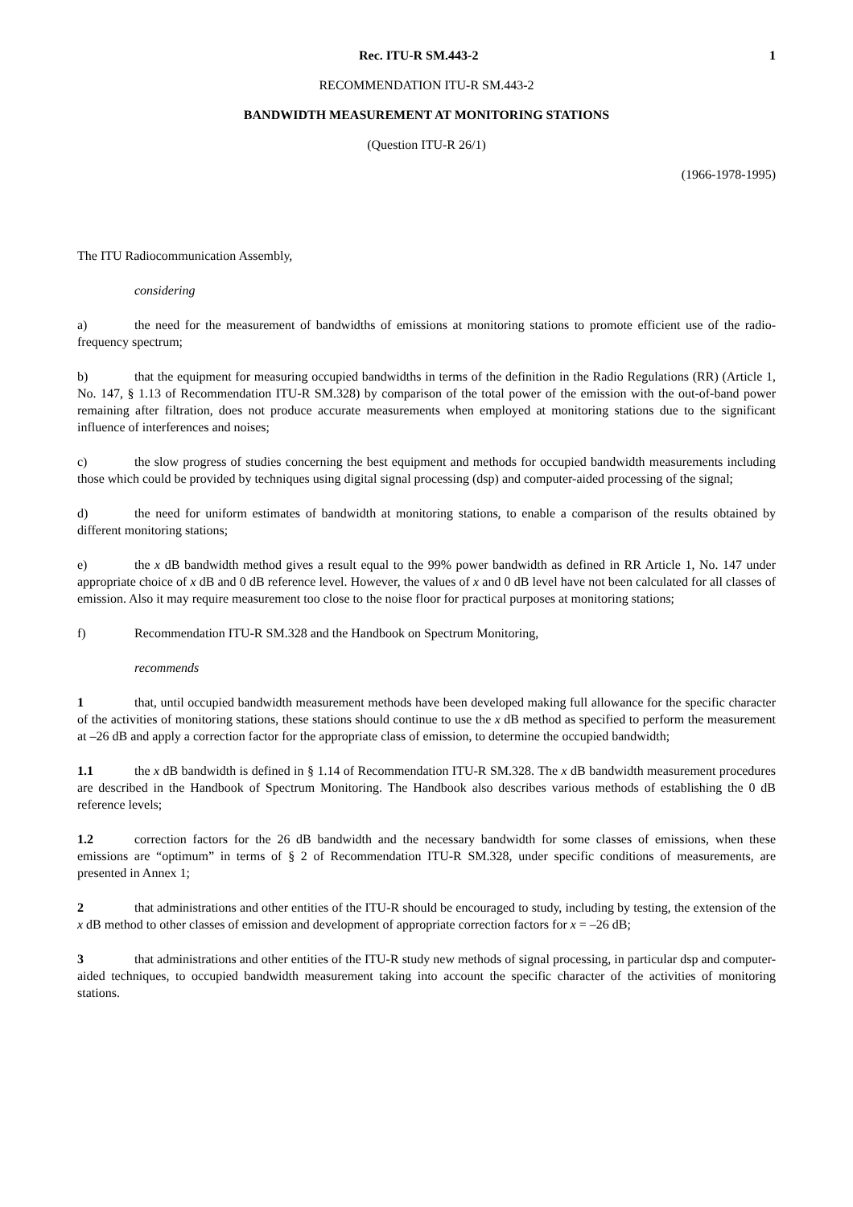Rec. ITU-R SM.443-2 1
RECOMMENDATION ITU-R SM.443-2
BANDWIDTH MEASUREMENT AT MONITORING STATIONS
(Question ITU-R 26/1)
(1966-1978-1995)
The ITU Radiocommunication Assembly,
considering
a) the need for the measurement of bandwidths of emissions at monitoring stations to promote efficient use of the radio-frequency spectrum;
b) that the equipment for measuring occupied bandwidths in terms of the definition in the Radio Regulations (RR) (Article 1, No. 147, § 1.13 of Recommendation ITU-R SM.328) by comparison of the total power of the emission with the out-of-band power remaining after filtration, does not produce accurate measurements when employed at monitoring stations due to the significant influence of interferences and noises;
c) the slow progress of studies concerning the best equipment and methods for occupied bandwidth measurements including those which could be provided by techniques using digital signal processing (dsp) and computer-aided processing of the signal;
d) the need for uniform estimates of bandwidth at monitoring stations, to enable a comparison of the results obtained by different monitoring stations;
e) the x dB bandwidth method gives a result equal to the 99% power bandwidth as defined in RR Article 1, No. 147 under appropriate choice of x dB and 0 dB reference level. However, the values of x and 0 dB level have not been calculated for all classes of emission. Also it may require measurement too close to the noise floor for practical purposes at monitoring stations;
f) Recommendation ITU-R SM.328 and the Handbook on Spectrum Monitoring,
recommends
1 that, until occupied bandwidth measurement methods have been developed making full allowance for the specific character of the activities of monitoring stations, these stations should continue to use the x dB method as specified to perform the measurement at –26 dB and apply a correction factor for the appropriate class of emission, to determine the occupied bandwidth;
1.1 the x dB bandwidth is defined in § 1.14 of Recommendation ITU-R SM.328. The x dB bandwidth measurement procedures are described in the Handbook of Spectrum Monitoring. The Handbook also describes various methods of establishing the 0 dB reference levels;
1.2 correction factors for the 26 dB bandwidth and the necessary bandwidth for some classes of emissions, when these emissions are “optimum” in terms of § 2 of Recommendation ITU-R SM.328, under specific conditions of measurements, are presented in Annex 1;
2 that administrations and other entities of the ITU-R should be encouraged to study, including by testing, the extension of the x dB method to other classes of emission and development of appropriate correction factors for x = –26 dB;
3 that administrations and other entities of the ITU-R study new methods of signal processing, in particular dsp and computer-aided techniques, to occupied bandwidth measurement taking into account the specific character of the activities of monitoring stations.